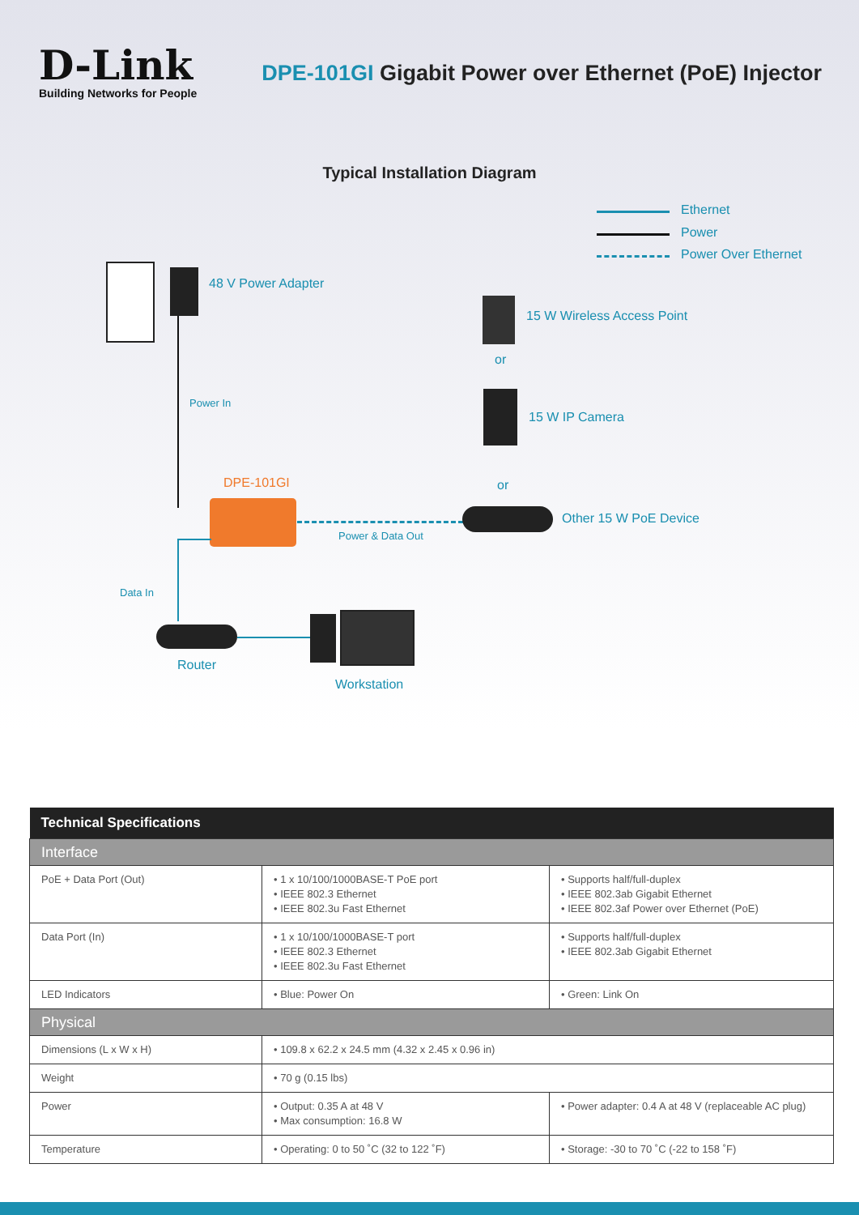D-Link
Building Networks for People
DPE-101GI Gigabit Power over Ethernet (PoE) Injector
Typical Installation Diagram
Ethernet
Power
Power Over Ethernet
48 V Power Adapter
Power In
15 W Wireless Access Point
or
15 W IP Camera
DPE-101GI or
Other 15 W PoE Device
Power & Data Out
Data In
Router
Workstation
| Technical Specifications | | |
| --- | --- | --- |
| Interface | | |
| PoE + Data Port (Out) | • 1 x 10/100/1000BASE-T PoE port • IEEE 802.3 Ethernet • IEEE 802.3u Fast Ethernet | • Supports half/full-duplex • IEEE 802.3ab Gigabit Ethernet • IEEE 802.3af Power over Ethernet (PoE) |
| Data Port (In) | • 1 x 10/100/1000BASE-T port • IEEE 802.3 Ethernet • IEEE 802.3u Fast Ethernet | • Supports half/full-duplex • IEEE 802.3ab Gigabit Ethernet |
| LED Indicators | • Blue: Power On | • Green: Link On |
| Physical | | |
| Dimensions (L x W x H) | • 109.8 x 62.2 x 24.5 mm (4.32 x 2.45 x 0.96 in) | |
| Weight | • 70 g (0.15 lbs) | |
| Power | • Output: 0.35 A at 48 V • Max consumption: 16.8 W | • Power adapter: 0.4 A at 48 V (replaceable AC plug) |
| Temperature | • Operating: 0 to 50 ˚C (32 to 122 ˚F) | • Storage: -30 to 70 ˚C (-22 to 158 ˚F) |